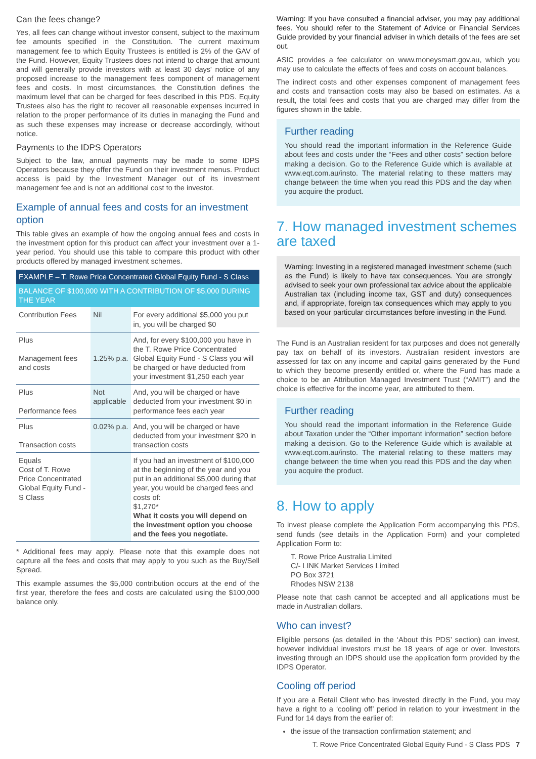Can the fees change?
Yes, all fees can change without investor consent, subject to the maximum fee amounts specified in the Constitution. The current maximum management fee to which Equity Trustees is entitled is 2% of the GAV of the Fund. However, Equity Trustees does not intend to charge that amount and will generally provide investors with at least 30 days' notice of any proposed increase to the management fees component of management fees and costs. In most circumstances, the Constitution defines the maximum level that can be charged for fees described in this PDS. Equity Trustees also has the right to recover all reasonable expenses incurred in relation to the proper performance of its duties in managing the Fund and as such these expenses may increase or decrease accordingly, without notice.
Payments to the IDPS Operators
Subject to the law, annual payments may be made to some IDPS Operators because they offer the Fund on their investment menus. Product access is paid by the Investment Manager out of its investment management fee and is not an additional cost to the investor.
Example of annual fees and costs for an investment option
This table gives an example of how the ongoing annual fees and costs in the investment option for this product can affect your investment over a 1-year period. You should use this table to compare this product with other products offered by managed investment schemes.
| EXAMPLE – T. Rowe Price Concentrated Global Equity Fund - S Class | | |
| --- | --- | --- |
| BALANCE OF $100,000 WITH A CONTRIBUTION OF $5,000 DURING THE YEAR | | |
| Contribution Fees | Nil | For every additional $5,000 you put in, you will be charged $0 |
| Plus Management fees and costs | 1.25% p.a. | And, for every $100,000 you have in the T. Rowe Price Concentrated Global Equity Fund - S Class you will be charged or have deducted from your investment $1,250 each year |
| Plus Performance fees | Not applicable | And, you will be charged or have deducted from your investment $0 in performance fees each year |
| Plus Transaction costs | 0.02% p.a. | And, you will be charged or have deducted from your investment $20 in transaction costs |
| Equals Cost of T. Rowe Price Concentrated Global Equity Fund - S Class | | If you had an investment of $100,000 at the beginning of the year and you put in an additional $5,000 during that year, you would be charged fees and costs of: $1,270* What it costs you will depend on the investment option you choose and the fees you negotiate. |
* Additional fees may apply. Please note that this example does not capture all the fees and costs that may apply to you such as the Buy/Sell Spread.
This example assumes the $5,000 contribution occurs at the end of the first year, therefore the fees and costs are calculated using the $100,000 balance only.
Warning: If you have consulted a financial adviser, you may pay additional fees. You should refer to the Statement of Advice or Financial Services Guide provided by your financial adviser in which details of the fees are set out.
ASIC provides a fee calculator on www.moneysmart.gov.au, which you may use to calculate the effects of fees and costs on account balances.
The indirect costs and other expenses component of management fees and costs and transaction costs may also be based on estimates. As a result, the total fees and costs that you are charged may differ from the figures shown in the table.
Further reading
You should read the important information in the Reference Guide about fees and costs under the “Fees and other costs” section before making a decision. Go to the Reference Guide which is available at www.eqt.com.au/insto. The material relating to these matters may change between the time when you read this PDS and the day when you acquire the product.
7. How managed investment schemes are taxed
Warning: Investing in a registered managed investment scheme (such as the Fund) is likely to have tax consequences. You are strongly advised to seek your own professional tax advice about the applicable Australian tax (including income tax, GST and duty) consequences and, if appropriate, foreign tax consequences which may apply to you based on your particular circumstances before investing in the Fund.
The Fund is an Australian resident for tax purposes and does not generally pay tax on behalf of its investors. Australian resident investors are assessed for tax on any income and capital gains generated by the Fund to which they become presently entitled or, where the Fund has made a choice to be an Attribution Managed Investment Trust (“AMIT”) and the choice is effective for the income year, are attributed to them.
Further reading
You should read the important information in the Reference Guide about Taxation under the “Other important information” section before making a decision. Go to the Reference Guide which is available at www.eqt.com.au/insto. The material relating to these matters may change between the time when you read this PDS and the day when you acquire the product.
8. How to apply
To invest please complete the Application Form accompanying this PDS, send funds (see details in the Application Form) and your completed Application Form to:
T. Rowe Price Australia Limited
C/- LINK Market Services Limited
PO Box 3721
Rhodes NSW 2138
Please note that cash cannot be accepted and all applications must be made in Australian dollars.
Who can invest?
Eligible persons (as detailed in the ‘About this PDS’ section) can invest, however individual investors must be 18 years of age or over. Investors investing through an IDPS should use the application form provided by the IDPS Operator.
Cooling off period
If you are a Retail Client who has invested directly in the Fund, you may have a right to a ‘cooling off’ period in relation to your investment in the Fund for 14 days from the earlier of:
the issue of the transaction confirmation statement; and
T. Rowe Price Concentrated Global Equity Fund - S Class PDS 7